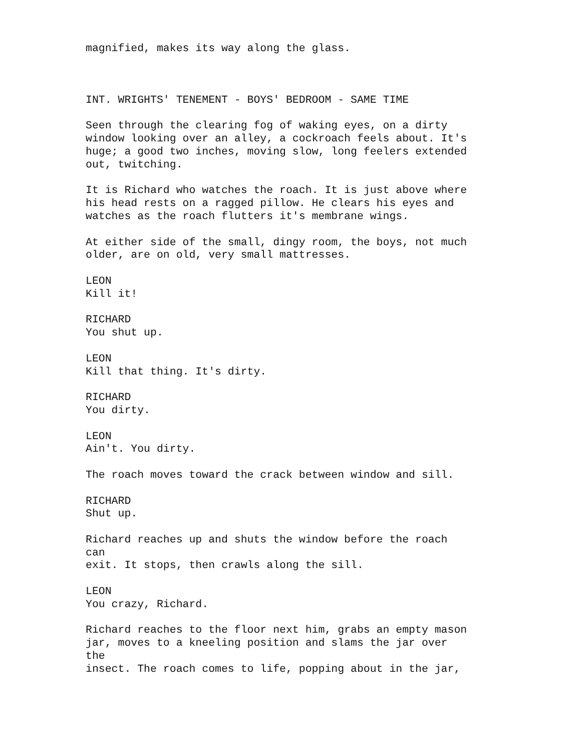magnified, makes its way along the glass.
INT. WRIGHTS' TENEMENT - BOYS' BEDROOM - SAME TIME
Seen through the clearing fog of waking eyes, on a dirty window looking over an alley, a cockroach feels about. It's huge; a good two inches, moving slow, long feelers extended out, twitching.
It is Richard who watches the roach. It is just above where his head rests on a ragged pillow. He clears his eyes and watches as the roach flutters it's membrane wings.
At either side of the small, dingy room, the boys, not much older, are on old, very small mattresses.
LEON Kill it!
RICHARD You shut up.
LEON Kill that thing. It's dirty.
RICHARD You dirty.
LEON Ain't. You dirty.
The roach moves toward the crack between window and sill.
RICHARD Shut up.
Richard reaches up and shuts the window before the roach can exit. It stops, then crawls along the sill.
LEON You crazy, Richard.
Richard reaches to the floor next him, grabs an empty mason jar, moves to a kneeling position and slams the jar over the insect. The roach comes to life, popping about in the jar,